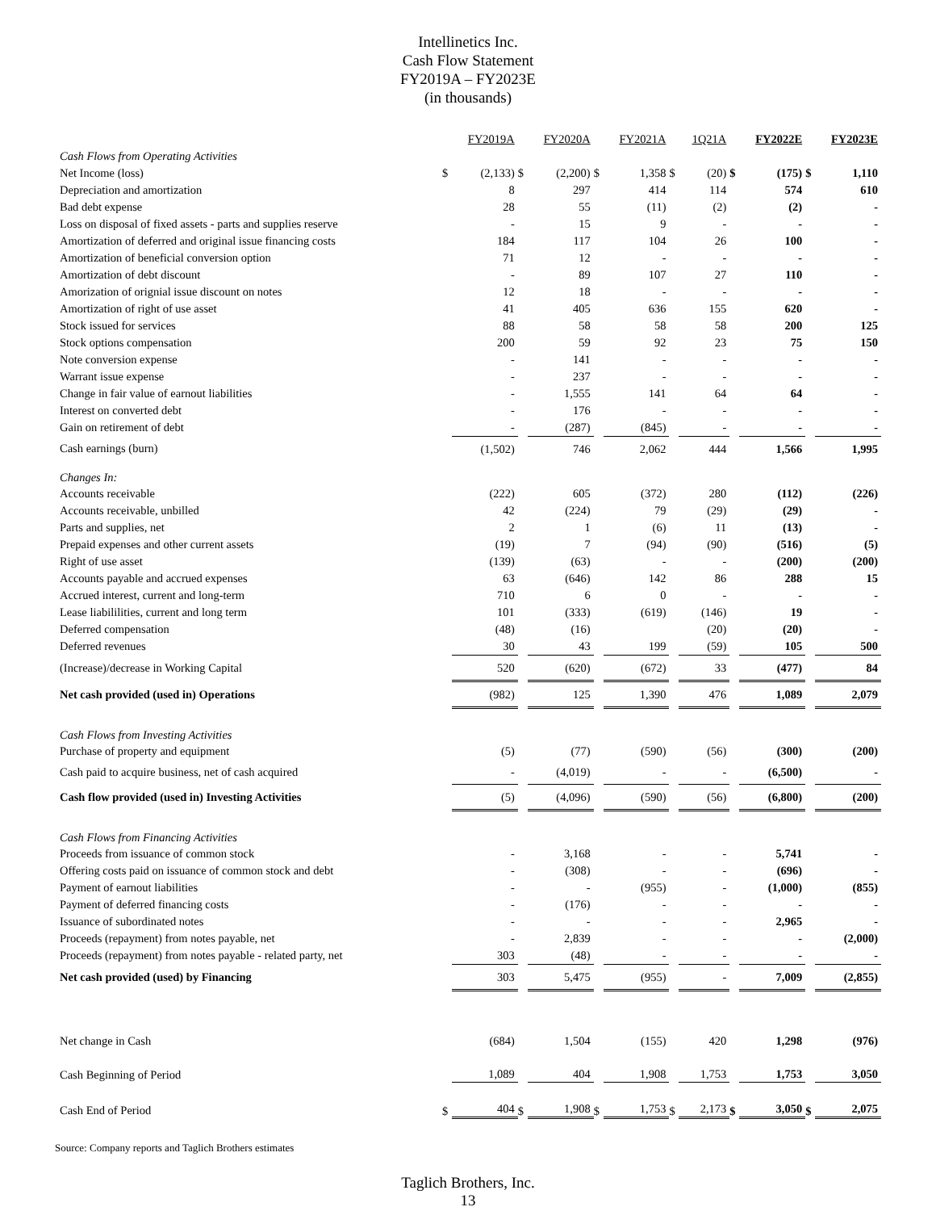Intellinetics Inc.
Cash Flow Statement
FY2019A – FY2023E
(in thousands)
| | | FY2019A | | FY2020A | | FY2021A | | 1Q21A | | FY2022E | | FY2023E |
| --- | --- | --- | --- | --- | --- | --- | --- | --- | --- | --- | --- | --- |
| Cash Flows from Operating Activities | | | | | | | | | | | | |
| Net Income (loss) | $ | (2,133) | $ | (2,200) | $ | 1,358 | $ | (20) | $ | (175) | $ | 1,110 |
| Depreciation and amortization | | 8 | | 297 | | 414 | | 114 | | 574 | | 610 |
| Bad debt expense | | 28 | | 55 | | (11) | | (2) | | (2) | | - |
| Loss on disposal of fixed assets - parts and supplies reserve | | - | | 15 | | 9 | | - | | - | | - |
| Amortization of deferred and original issue financing costs | | 184 | | 117 | | 104 | | 26 | | 100 | | - |
| Amortization of beneficial conversion option | | 71 | | 12 | | - | | - | | - | | - |
| Amortization of debt discount | | - | | 89 | | 107 | | 27 | | 110 | | - |
| Amorization of orignial issue discount on notes | | 12 | | 18 | | - | | - | | - | | - |
| Amortization of right of use asset | | 41 | | 405 | | 636 | | 155 | | 620 | | - |
| Stock issued for services | | 88 | | 58 | | 58 | | 58 | | 200 | | 125 |
| Stock options compensation | | 200 | | 59 | | 92 | | 23 | | 75 | | 150 |
| Note conversion expense | | - | | 141 | | - | | - | | - | | - |
| Warrant issue expense | | - | | 237 | | - | | - | | - | | - |
| Change in fair value of earnout liabilities | | - | | 1,555 | | 141 | | 64 | | 64 | | - |
| Interest on converted debt | | - | | 176 | | - | | - | | - | | - |
| Gain on retirement of debt | | - | | (287) | | (845) | | - | | - | | - |
| Cash earnings (burn) | | (1,502) | | 746 | | 2,062 | | 444 | | 1,566 | | 1,995 |
| Changes In: | | | | | | | | | | | | |
| Accounts receivable | | (222) | | 605 | | (372) | | 280 | | (112) | | (226) |
| Accounts receivable, unbilled | | 42 | | (224) | | 79 | | (29) | | (29) | | - |
| Parts and supplies, net | | 2 | | 1 | | (6) | | 11 | | (13) | | - |
| Prepaid expenses and other current assets | | (19) | | 7 | | (94) | | (90) | | (516) | | (5) |
| Right of use asset | | (139) | | (63) | | - | | - | | (200) | | (200) |
| Accounts payable and accrued expenses | | 63 | | (646) | | 142 | | 86 | | 288 | | 15 |
| Accrued interest, current and long-term | | 710 | | 6 | | 0 | | - | | - | | - |
| Lease liabililities, current and long term | | 101 | | (333) | | (619) | | (146) | | 19 | | - |
| Deferred compensation | | (48) | | (16) | | | | (20) | | (20) | | - |
| Deferred revenues | | 30 | | 43 | | 199 | | (59) | | 105 | | 500 |
| (Increase)/decrease in Working Capital | | 520 | | (620) | | (672) | | 33 | | (477) | | 84 |
| Net cash provided (used in) Operations | | (982) | | 125 | | 1,390 | | 476 | | 1,089 | | 2,079 |
| Cash Flows from Investing Activities | | | | | | | | | | | | |
| Purchase of property and equipment | | (5) | | (77) | | (590) | | (56) | | (300) | | (200) |
| Cash paid to acquire business, net of cash acquired | | - | | (4,019) | | - | | - | | (6,500) | | - |
| Cash flow provided (used in) Investing Activities | | (5) | | (4,096) | | (590) | | (56) | | (6,800) | | (200) |
| Cash Flows from Financing Activities | | | | | | | | | | | | |
| Proceeds from issuance of common stock | | - | | 3,168 | | - | | - | | 5,741 | | - |
| Offering costs paid on issuance of common stock and debt | | - | | (308) | | - | | - | | (696) | | - |
| Payment of earnout liabilities | | - | | - | | (955) | | - | | (1,000) | | (855) |
| Payment of deferred financing costs | | - | | (176) | | - | | - | | - | | - |
| Issuance of subordinated notes | | - | | - | | - | | - | | 2,965 | | - |
| Proceeds (repayment) from notes payable, net | | - | | 2,839 | | - | | - | | - | | (2,000) |
| Proceeds (repayment) from notes payable - related party, net | | 303 | | (48) | | - | | - | | - | | - |
| Net cash provided (used) by Financing | | 303 | | 5,475 | | (955) | | - | | 7,009 | | (2,855) |
| Net change in Cash | | (684) | | 1,504 | | (155) | | 420 | | 1,298 | | (976) |
| Cash Beginning of Period | | 1,089 | | 404 | | 1,908 | | 1,753 | | 1,753 | | 3,050 |
| Cash End of Period | $ | 404 | $ | 1,908 | $ | 1,753 | $ | 2,173 | $ | 3,050 | $ | 2,075 |
Source: Company reports and Taglich Brothers estimates
Taglich Brothers, Inc.
13